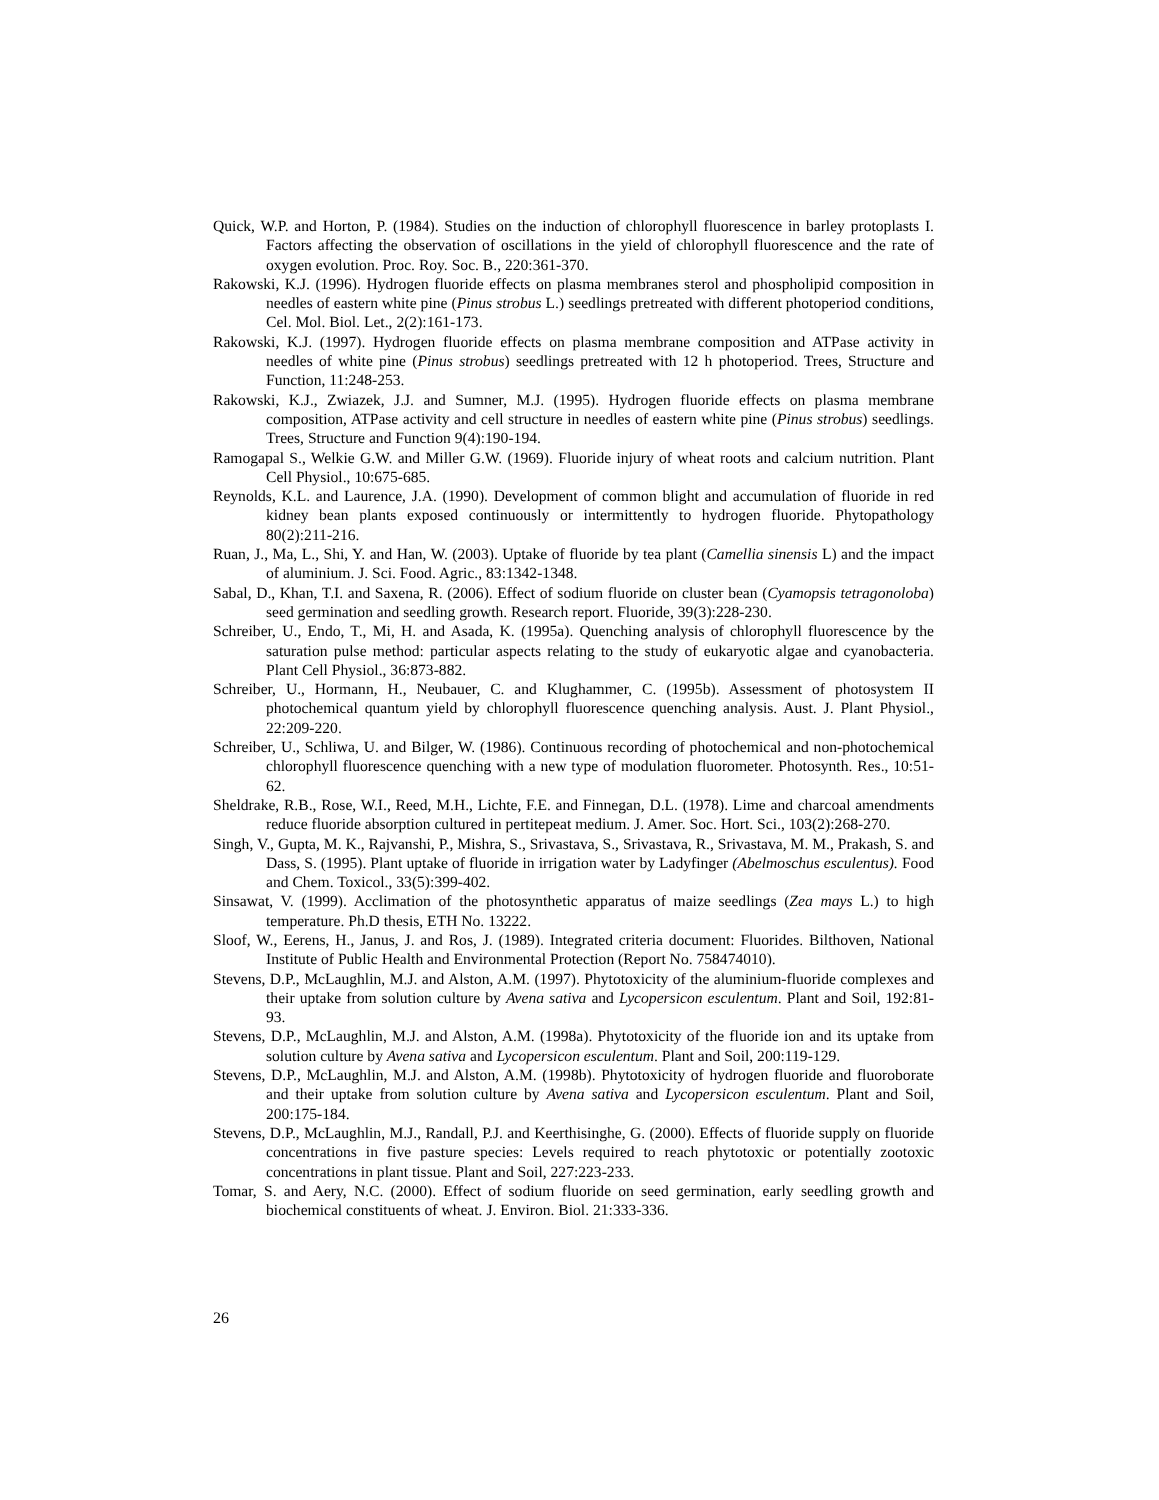Quick, W.P. and Horton, P. (1984). Studies on the induction of chlorophyll fluorescence in barley protoplasts I. Factors affecting the observation of oscillations in the yield of chlorophyll fluorescence and the rate of oxygen evolution. Proc. Roy. Soc. B., 220:361-370.
Rakowski, K.J. (1996). Hydrogen fluoride effects on plasma membranes sterol and phospholipid composition in needles of eastern white pine (Pinus strobus L.) seedlings pretreated with different photoperiod conditions, Cel. Mol. Biol. Let., 2(2):161-173.
Rakowski, K.J. (1997). Hydrogen fluoride effects on plasma membrane composition and ATPase activity in needles of white pine (Pinus strobus) seedlings pretreated with 12 h photoperiod. Trees, Structure and Function, 11:248-253.
Rakowski, K.J., Zwiazek, J.J. and Sumner, M.J. (1995). Hydrogen fluoride effects on plasma membrane composition, ATPase activity and cell structure in needles of eastern white pine (Pinus strobus) seedlings. Trees, Structure and Function 9(4):190-194.
Ramogapal S., Welkie G.W. and Miller G.W. (1969). Fluoride injury of wheat roots and calcium nutrition. Plant Cell Physiol., 10:675-685.
Reynolds, K.L. and Laurence, J.A. (1990). Development of common blight and accumulation of fluoride in red kidney bean plants exposed continuously or intermittently to hydrogen fluoride. Phytopathology 80(2):211-216.
Ruan, J., Ma, L., Shi, Y. and Han, W. (2003). Uptake of fluoride by tea plant (Camellia sinensis L) and the impact of aluminium. J. Sci. Food. Agric., 83:1342-1348.
Sabal, D., Khan, T.I. and Saxena, R. (2006). Effect of sodium fluoride on cluster bean (Cyamopsis tetragonoloba) seed germination and seedling growth. Research report. Fluoride, 39(3):228-230.
Schreiber, U., Endo, T., Mi, H. and Asada, K. (1995a). Quenching analysis of chlorophyll fluorescence by the saturation pulse method: particular aspects relating to the study of eukaryotic algae and cyanobacteria. Plant Cell Physiol., 36:873-882.
Schreiber, U., Hormann, H., Neubauer, C. and Klughammer, C. (1995b). Assessment of photosystem II photochemical quantum yield by chlorophyll fluorescence quenching analysis. Aust. J. Plant Physiol., 22:209-220.
Schreiber, U., Schliwa, U. and Bilger, W. (1986). Continuous recording of photochemical and non-photochemical chlorophyll fluorescence quenching with a new type of modulation fluorometer. Photosynth. Res., 10:51-62.
Sheldrake, R.B., Rose, W.I., Reed, M.H., Lichte, F.E. and Finnegan, D.L. (1978). Lime and charcoal amendments reduce fluoride absorption cultured in pertitepeat medium. J. Amer. Soc. Hort. Sci., 103(2):268-270.
Singh, V., Gupta, M. K., Rajvanshi, P., Mishra, S., Srivastava, S., Srivastava, R., Srivastava, M. M., Prakash, S. and Dass, S. (1995). Plant uptake of fluoride in irrigation water by Ladyfinger (Abelmoschus esculentus). Food and Chem. Toxicol., 33(5):399-402.
Sinsawat, V. (1999). Acclimation of the photosynthetic apparatus of maize seedlings (Zea mays L.) to high temperature. Ph.D thesis, ETH No. 13222.
Sloof, W., Eerens, H., Janus, J. and Ros, J. (1989). Integrated criteria document: Fluorides. Bilthoven, National Institute of Public Health and Environmental Protection (Report No. 758474010).
Stevens, D.P., McLaughlin, M.J. and Alston, A.M. (1997). Phytotoxicity of the aluminium-fluoride complexes and their uptake from solution culture by Avena sativa and Lycopersicon esculentum. Plant and Soil, 192:81-93.
Stevens, D.P., McLaughlin, M.J. and Alston, A.M. (1998a). Phytotoxicity of the fluoride ion and its uptake from solution culture by Avena sativa and Lycopersicon esculentum. Plant and Soil, 200:119-129.
Stevens, D.P., McLaughlin, M.J. and Alston, A.M. (1998b). Phytotoxicity of hydrogen fluoride and fluoroborate and their uptake from solution culture by Avena sativa and Lycopersicon esculentum. Plant and Soil, 200:175-184.
Stevens, D.P., McLaughlin, M.J., Randall, P.J. and Keerthisinghe, G. (2000). Effects of fluoride supply on fluoride concentrations in five pasture species: Levels required to reach phytotoxic or potentially zootoxic concentrations in plant tissue. Plant and Soil, 227:223-233.
Tomar, S. and Aery, N.C. (2000). Effect of sodium fluoride on seed germination, early seedling growth and biochemical constituents of wheat. J. Environ. Biol. 21:333-336.
26